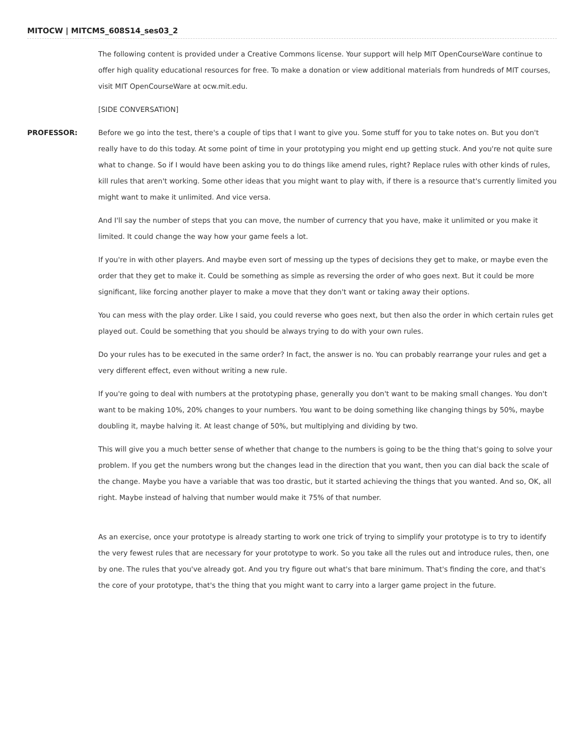MITOCW | MITCMS_608S14_ses03_2
The following content is provided under a Creative Commons license. Your support will help MIT OpenCourseWare continue to offer high quality educational resources for free. To make a donation or view additional materials from hundreds of MIT courses, visit MIT OpenCourseWare at ocw.mit.edu.
[SIDE CONVERSATION]
PROFESSOR: Before we go into the test, there's a couple of tips that I want to give you. Some stuff for you to take notes on. But you don't really have to do this today. At some point of time in your prototyping you might end up getting stuck. And you're not quite sure what to change. So if I would have been asking you to do things like amend rules, right? Replace rules with other kinds of rules, kill rules that aren't working. Some other ideas that you might want to play with, if there is a resource that's currently limited you might want to make it unlimited. And vice versa.
And I'll say the number of steps that you can move, the number of currency that you have, make it unlimited or you make it limited. It could change the way how your game feels a lot.
If you're in with other players. And maybe even sort of messing up the types of decisions they get to make, or maybe even the order that they get to make it. Could be something as simple as reversing the order of who goes next. But it could be more significant, like forcing another player to make a move that they don't want or taking away their options.
You can mess with the play order. Like I said, you could reverse who goes next, but then also the order in which certain rules get played out. Could be something that you should be always trying to do with your own rules.
Do your rules has to be executed in the same order? In fact, the answer is no. You can probably rearrange your rules and get a very different effect, even without writing a new rule.
If you're going to deal with numbers at the prototyping phase, generally you don't want to be making small changes. You don't want to be making 10%, 20% changes to your numbers. You want to be doing something like changing things by 50%, maybe doubling it, maybe halving it. At least change of 50%, but multiplying and dividing by two.
This will give you a much better sense of whether that change to the numbers is going to be the thing that's going to solve your problem. If you get the numbers wrong but the changes lead in the direction that you want, then you can dial back the scale of the change. Maybe you have a variable that was too drastic, but it started achieving the things that you wanted. And so, OK, all right. Maybe instead of halving that number would make it 75% of that number.
As an exercise, once your prototype is already starting to work one trick of trying to simplify your prototype is to try to identify the very fewest rules that are necessary for your prototype to work. So you take all the rules out and introduce rules, then, one by one. The rules that you've already got. And you try figure out what's that bare minimum. That's finding the core, and that's the core of your prototype, that's the thing that you might want to carry into a larger game project in the future.